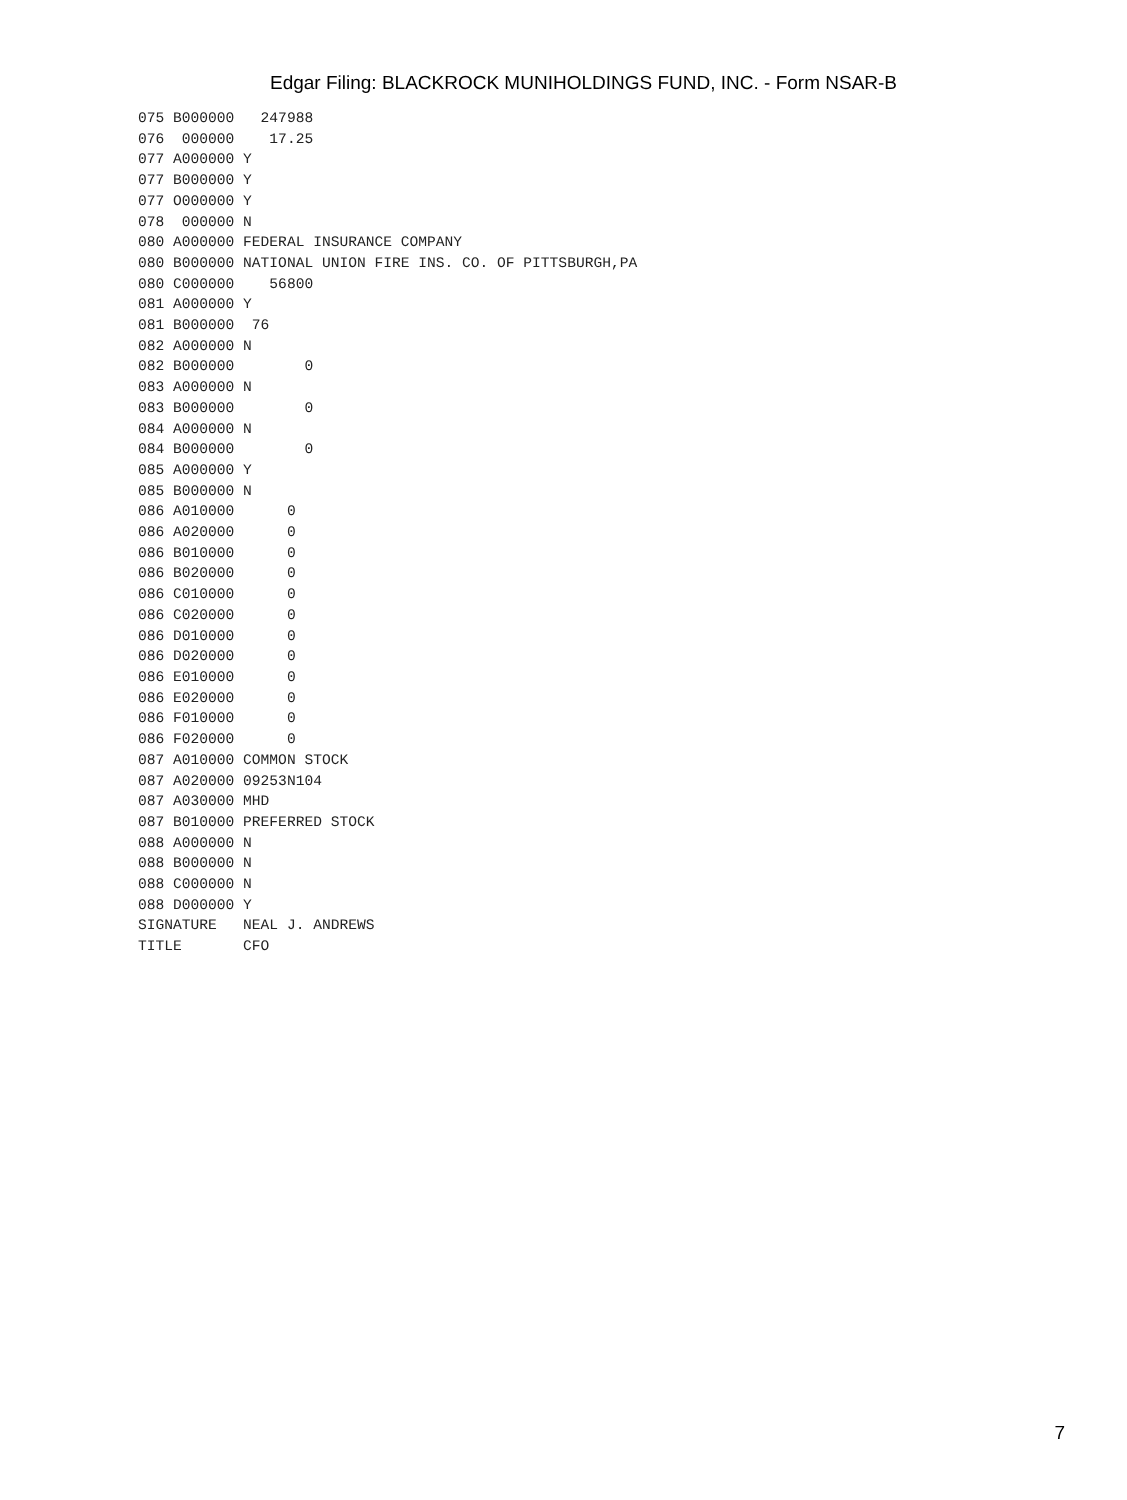Edgar Filing: BLACKROCK MUNIHOLDINGS FUND, INC. - Form NSAR-B
075 B000000   247988
076  000000    17.25
077 A000000 Y
077 B000000 Y
077 O000000 Y
078  000000 N
080 A000000 FEDERAL INSURANCE COMPANY
080 B000000 NATIONAL UNION FIRE INS. CO. OF PITTSBURGH,PA
080 C000000    56800
081 A000000 Y
081 B000000  76
082 A000000 N
082 B000000        0
083 A000000 N
083 B000000        0
084 A000000 N
084 B000000        0
085 A000000 Y
085 B000000 N
086 A010000      0
086 A020000      0
086 B010000      0
086 B020000      0
086 C010000      0
086 C020000      0
086 D010000      0
086 D020000      0
086 E010000      0
086 E020000      0
086 F010000      0
086 F020000      0
087 A010000 COMMON STOCK
087 A020000 09253N104
087 A030000 MHD
087 B010000 PREFERRED STOCK
088 A000000 N
088 B000000 N
088 C000000 N
088 D000000 Y
SIGNATURE   NEAL J. ANDREWS
TITLE       CFO
7